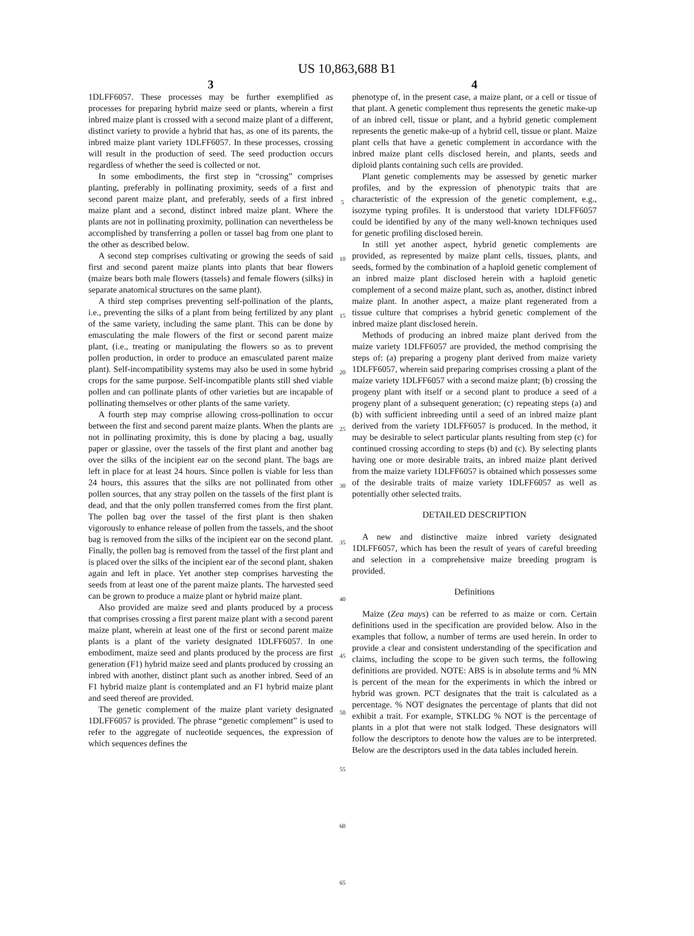US 10,863,688 B1
3
1DLFF6057. These processes may be further exemplified as processes for preparing hybrid maize seed or plants, wherein a first inbred maize plant is crossed with a second maize plant of a different, distinct variety to provide a hybrid that has, as one of its parents, the inbred maize plant variety 1DLFF6057. In these processes, crossing will result in the production of seed. The seed production occurs regardless of whether the seed is collected or not.
In some embodiments, the first step in “crossing” comprises planting, preferably in pollinating proximity, seeds of a first and second parent maize plant, and preferably, seeds of a first inbred maize plant and a second, distinct inbred maize plant. Where the plants are not in pollinating proximity, pollination can nevertheless be accomplished by transferring a pollen or tassel bag from one plant to the other as described below.
A second step comprises cultivating or growing the seeds of said first and second parent maize plants into plants that bear flowers (maize bears both male flowers (tassels) and female flowers (silks) in separate anatomical structures on the same plant).
A third step comprises preventing self-pollination of the plants, i.e., preventing the silks of a plant from being fertilized by any plant of the same variety, including the same plant. This can be done by emasculating the male flowers of the first or second parent maize plant, (i.e., treating or manipulating the flowers so as to prevent pollen production, in order to produce an emasculated parent maize plant). Self-incompatibility systems may also be used in some hybrid crops for the same purpose. Self-incompatible plants still shed viable pollen and can pollinate plants of other varieties but are incapable of pollinating themselves or other plants of the same variety.
A fourth step may comprise allowing cross-pollination to occur between the first and second parent maize plants. When the plants are not in pollinating proximity, this is done by placing a bag, usually paper or glassine, over the tassels of the first plant and another bag over the silks of the incipient ear on the second plant. The bags are left in place for at least 24 hours. Since pollen is viable for less than 24 hours, this assures that the silks are not pollinated from other pollen sources, that any stray pollen on the tassels of the first plant is dead, and that the only pollen transferred comes from the first plant. The pollen bag over the tassel of the first plant is then shaken vigorously to enhance release of pollen from the tassels, and the shoot bag is removed from the silks of the incipient ear on the second plant. Finally, the pollen bag is removed from the tassel of the first plant and is placed over the silks of the incipient ear of the second plant, shaken again and left in place. Yet another step comprises harvesting the seeds from at least one of the parent maize plants. The harvested seed can be grown to produce a maize plant or hybrid maize plant.
Also provided are maize seed and plants produced by a process that comprises crossing a first parent maize plant with a second parent maize plant, wherein at least one of the first or second parent maize plants is a plant of the variety designated 1DLFF6057. In one embodiment, maize seed and plants produced by the process are first generation (F1) hybrid maize seed and plants produced by crossing an inbred with another, distinct plant such as another inbred. Seed of an F1 hybrid maize plant is contemplated and an F1 hybrid maize plant and seed thereof are provided.
The genetic complement of the maize plant variety designated 1DLFF6057 is provided. The phrase “genetic complement” is used to refer to the aggregate of nucleotide sequences, the expression of which sequences defines the
5
10
15
20
25
30
35
40
45
50
55
60
65
4
phenotype of, in the present case, a maize plant, or a cell or tissue of that plant. A genetic complement thus represents the genetic make-up of an inbred cell, tissue or plant, and a hybrid genetic complement represents the genetic make-up of a hybrid cell, tissue or plant. Maize plant cells that have a genetic complement in accordance with the inbred maize plant cells disclosed herein, and plants, seeds and diploid plants containing such cells are provided.
Plant genetic complements may be assessed by genetic marker profiles, and by the expression of phenotypic traits that are characteristic of the expression of the genetic complement, e.g., isozyme typing profiles. It is understood that variety 1DLFF6057 could be identified by any of the many well-known techniques used for genetic profiling disclosed herein.
In still yet another aspect, hybrid genetic complements are provided, as represented by maize plant cells, tissues, plants, and seeds, formed by the combination of a haploid genetic complement of an inbred maize plant disclosed herein with a haploid genetic complement of a second maize plant, such as, another, distinct inbred maize plant. In another aspect, a maize plant regenerated from a tissue culture that comprises a hybrid genetic complement of the inbred maize plant disclosed herein.
Methods of producing an inbred maize plant derived from the maize variety 1DLFF6057 are provided, the method comprising the steps of: (a) preparing a progeny plant derived from maize variety 1DLFF6057, wherein said preparing comprises crossing a plant of the maize variety 1DLFF6057 with a second maize plant; (b) crossing the progeny plant with itself or a second plant to produce a seed of a progeny plant of a subsequent generation; (c) repeating steps (a) and (b) with sufficient inbreeding until a seed of an inbred maize plant derived from the variety 1DLFF6057 is produced. In the method, it may be desirable to select particular plants resulting from step (c) for continued crossing according to steps (b) and (c). By selecting plants having one or more desirable traits, an inbred maize plant derived from the maize variety 1DLFF6057 is obtained which possesses some of the desirable traits of maize variety 1DLFF6057 as well as potentially other selected traits.
DETAILED DESCRIPTION
A new and distinctive maize inbred variety designated 1DLFF6057, which has been the result of years of careful breeding and selection in a comprehensive maize breeding program is provided.
Definitions
Maize (Zea mays) can be referred to as maize or corn. Certain definitions used in the specification are provided below. Also in the examples that follow, a number of terms are used herein. In order to provide a clear and consistent understanding of the specification and claims, including the scope to be given such terms, the following definitions are provided. NOTE: ABS is in absolute terms and % MN is percent of the mean for the experiments in which the inbred or hybrid was grown. PCT designates that the trait is calculated as a percentage. % NOT designates the percentage of plants that did not exhibit a trait. For example, STKLDG % NOT is the percentage of plants in a plot that were not stalk lodged. These designators will follow the descriptors to denote how the values are to be interpreted. Below are the descriptors used in the data tables included herein.